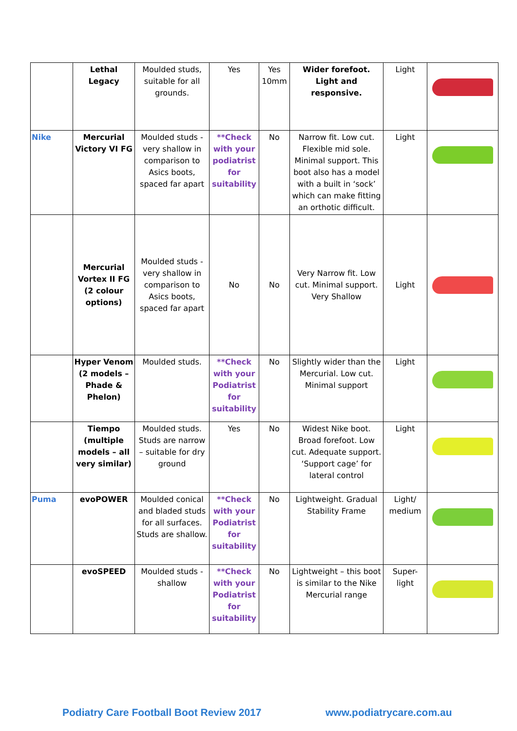| | Lethal Legacy | Moulded studs, suitable for all grounds. | Yes | Yes 10mm | Wider forefoot. Light and responsive. | Light | |
| Nike | Mercurial Victory VI FG | Moulded studs - very shallow in comparison to Asics boots, spaced far apart | **Check with your podiatrist for suitability | No | Narrow fit. Low cut. Flexible mid sole. Minimal support. This boot also has a model with a built in ‘sock’ which can make fitting an orthotic difficult. | Light | |
| | Mercurial Vortex II FG (2 colour options) | Moulded studs - very shallow in comparison to Asics boots, spaced far apart | No | No | Very Narrow fit. Low cut. Minimal support. Very Shallow | Light | |
| | Hyper Venom (2 models – Phade & Phelon) | Moulded studs. | **Check with your Podiatrist for suitability | No | Slightly wider than the Mercurial. Low cut. Minimal support | Light | |
| | Tiempo (multiple models – all very similar) | Moulded studs. Studs are narrow – suitable for dry ground | Yes | No | Widest Nike boot. Broad forefoot. Low cut. Adequate support. ‘Support cage’ for lateral control | Light | |
| Puma | evoPOWER | Moulded conical and bladed studs for all surfaces. Studs are shallow. | **Check with your Podiatrist for suitability | No | Lightweight. Gradual Stability Frame | Light/ medium | |
| | evoSPEED | Moulded studs - shallow | **Check with your Podiatrist for suitability | No | Lightweight – this boot is similar to the Nike Mercurial range | Super-light | |
Podiatry Care Football Boot Review 2017
www.podiatrycare.com.au